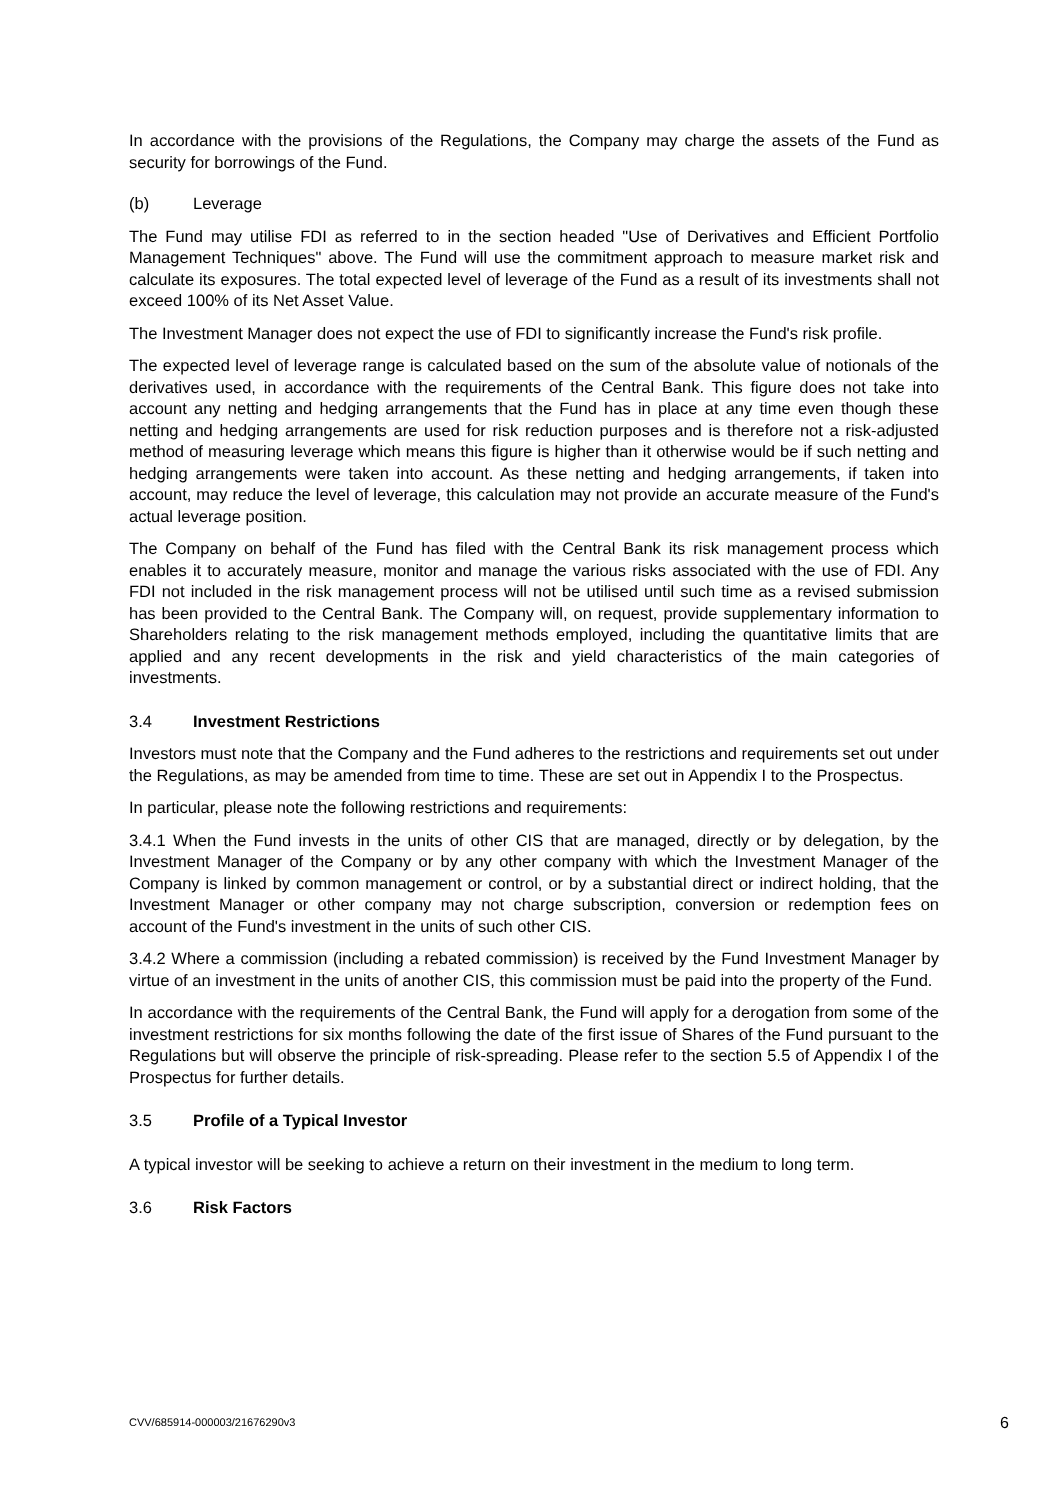In accordance with the provisions of the Regulations, the Company may charge the assets of the Fund as security for borrowings of the Fund.
(b) Leverage
The Fund may utilise FDI as referred to in the section headed "Use of Derivatives and Efficient Portfolio Management Techniques" above. The Fund will use the commitment approach to measure market risk and calculate its exposures. The total expected level of leverage of the Fund as a result of its investments shall not exceed 100% of its Net Asset Value.
The Investment Manager does not expect the use of FDI to significantly increase the Fund's risk profile.
The expected level of leverage range is calculated based on the sum of the absolute value of notionals of the derivatives used, in accordance with the requirements of the Central Bank. This figure does not take into account any netting and hedging arrangements that the Fund has in place at any time even though these netting and hedging arrangements are used for risk reduction purposes and is therefore not a risk-adjusted method of measuring leverage which means this figure is higher than it otherwise would be if such netting and hedging arrangements were taken into account. As these netting and hedging arrangements, if taken into account, may reduce the level of leverage, this calculation may not provide an accurate measure of the Fund's actual leverage position.
The Company on behalf of the Fund has filed with the Central Bank its risk management process which enables it to accurately measure, monitor and manage the various risks associated with the use of FDI. Any FDI not included in the risk management process will not be utilised until such time as a revised submission has been provided to the Central Bank. The Company will, on request, provide supplementary information to Shareholders relating to the risk management methods employed, including the quantitative limits that are applied and any recent developments in the risk and yield characteristics of the main categories of investments.
3.4 Investment Restrictions
Investors must note that the Company and the Fund adheres to the restrictions and requirements set out under the Regulations, as may be amended from time to time. These are set out in Appendix I to the Prospectus.
In particular, please note the following restrictions and requirements:
3.4.1 When the Fund invests in the units of other CIS that are managed, directly or by delegation, by the Investment Manager of the Company or by any other company with which the Investment Manager of the Company is linked by common management or control, or by a substantial direct or indirect holding, that the Investment Manager or other company may not charge subscription, conversion or redemption fees on account of the Fund's investment in the units of such other CIS.
3.4.2 Where a commission (including a rebated commission) is received by the Fund Investment Manager by virtue of an investment in the units of another CIS, this commission must be paid into the property of the Fund.
In accordance with the requirements of the Central Bank, the Fund will apply for a derogation from some of the investment restrictions for six months following the date of the first issue of Shares of the Fund pursuant to the Regulations but will observe the principle of risk-spreading. Please refer to the section 5.5 of Appendix I of the Prospectus for further details.
3.5 Profile of a Typical Investor
A typical investor will be seeking to achieve a return on their investment in the medium to long term.
3.6 Risk Factors
CVV/685914-000003/21676290v3 6